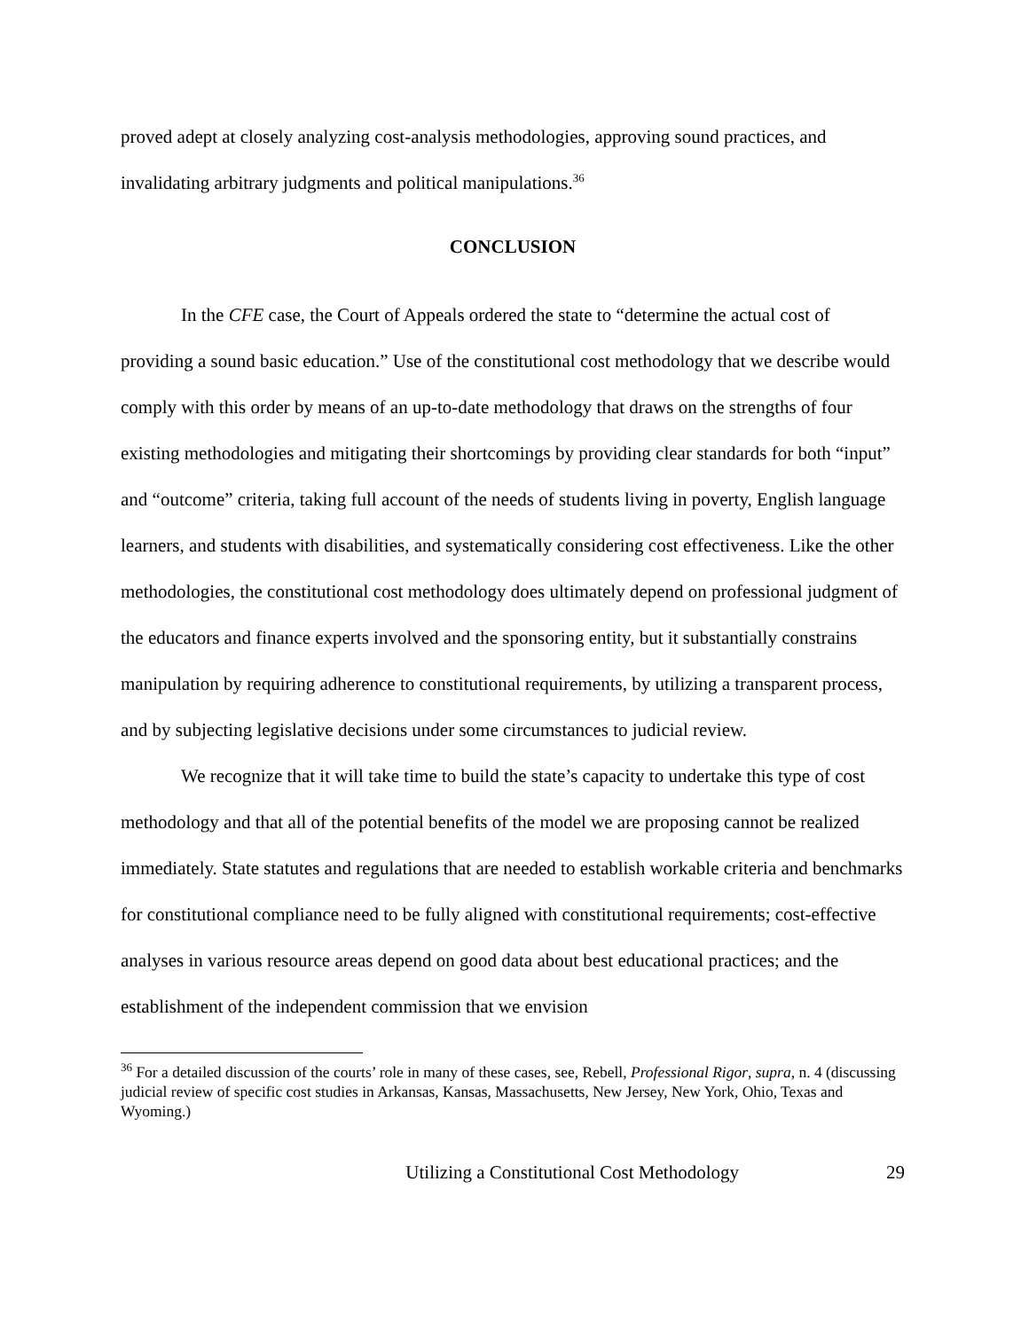proved adept at closely analyzing cost-analysis methodologies, approving sound practices, and invalidating arbitrary judgments and political manipulations.<sup>36</sup>
CONCLUSION
In the CFE case, the Court of Appeals ordered the state to “determine the actual cost of providing a sound basic education.” Use of the constitutional cost methodology that we describe would comply with this order by means of an up-to-date methodology that draws on the strengths of four existing methodologies and mitigating their shortcomings by providing clear standards for both “input” and “outcome” criteria, taking full account of the needs of students living in poverty, English language learners, and students with disabilities, and systematically considering cost effectiveness. Like the other methodologies, the constitutional cost methodology does ultimately depend on professional judgment of the educators and finance experts involved and the sponsoring entity, but it substantially constrains manipulation by requiring adherence to constitutional requirements, by utilizing a transparent process, and by subjecting legislative decisions under some circumstances to judicial review.
We recognize that it will take time to build the state’s capacity to undertake this type of cost methodology and that all of the potential benefits of the model we are proposing cannot be realized immediately. State statutes and regulations that are needed to establish workable criteria and benchmarks for constitutional compliance need to be fully aligned with constitutional requirements; cost-effective analyses in various resource areas depend on good data about best educational practices; and the establishment of the independent commission that we envision
<sup>36</sup> For a detailed discussion of the courts’ role in many of these cases, see, Rebell, Professional Rigor, supra, n. 4 (discussing judicial review of specific cost studies in Arkansas, Kansas, Massachusetts, New Jersey, New York, Ohio, Texas and Wyoming.)
Utilizing a Constitutional Cost Methodology 29